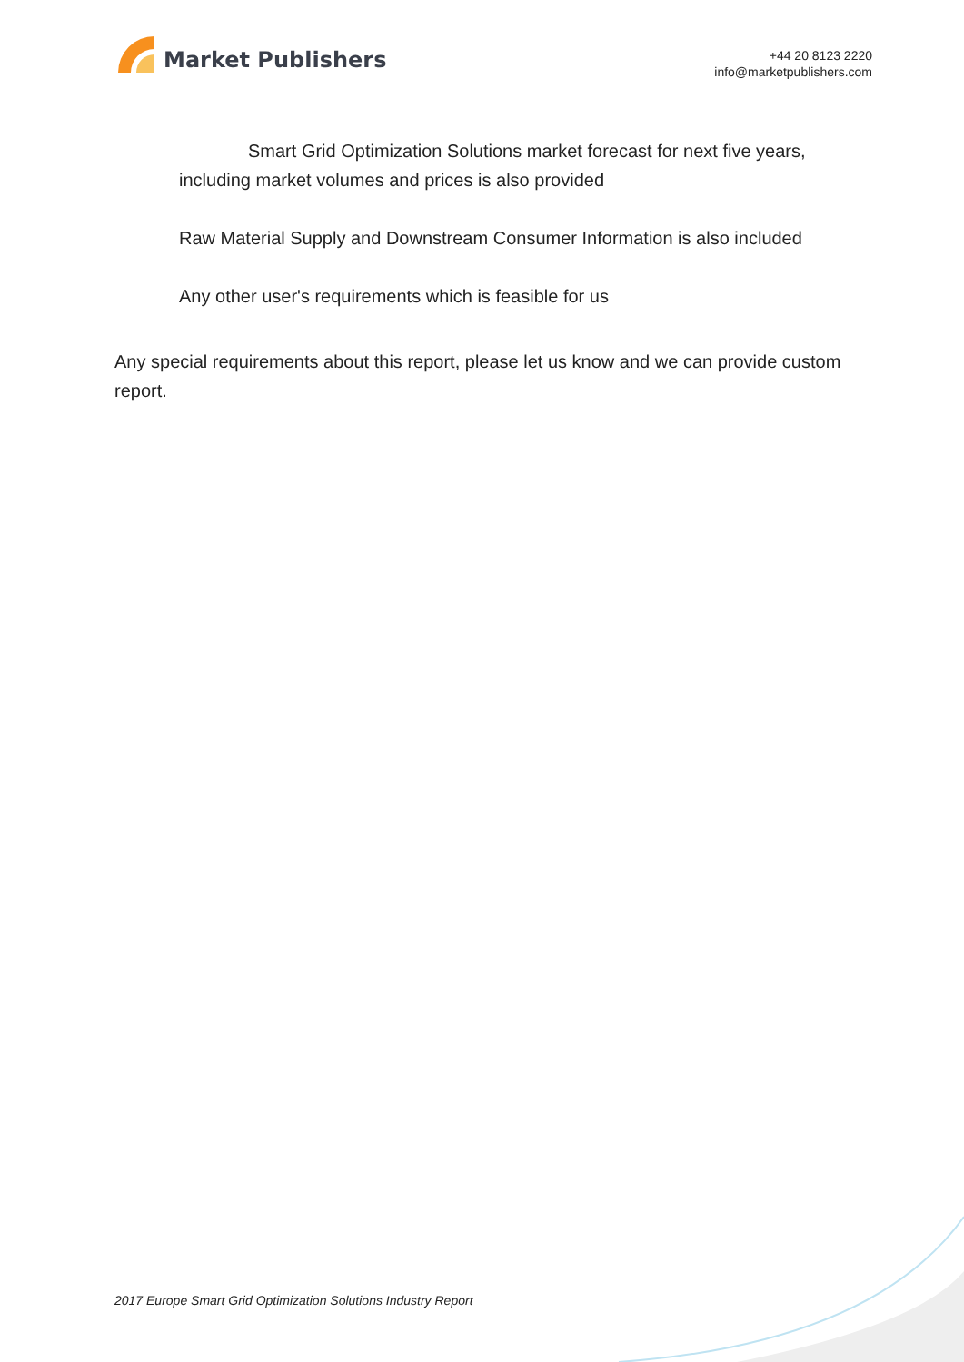Market Publishers
+44 20 8123 2220
info@marketpublishers.com
Smart Grid Optimization Solutions market forecast for next five years, including market volumes and prices is also provided
Raw Material Supply and Downstream Consumer Information is also included
Any other user's requirements which is feasible for us
Any special requirements about this report, please let us know and we can provide custom report.
2017 Europe Smart Grid Optimization Solutions Industry Report